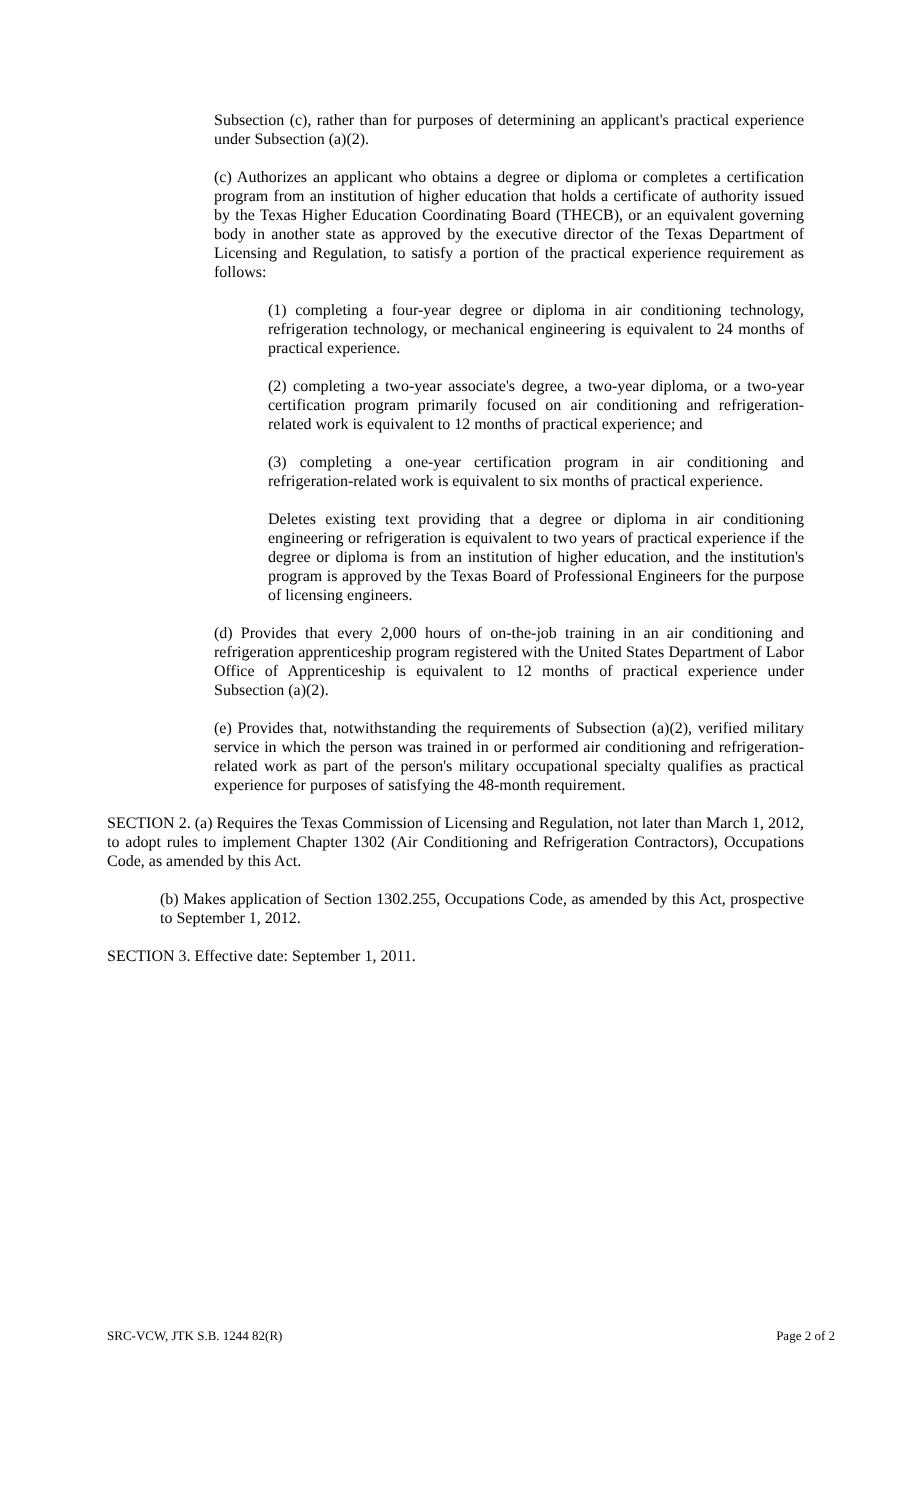Subsection (c), rather than for purposes of determining an applicant's practical experience under Subsection (a)(2).
(c) Authorizes an applicant who obtains a degree or diploma or completes a certification program from an institution of higher education that holds a certificate of authority issued by the Texas Higher Education Coordinating Board (THECB), or an equivalent governing body in another state as approved by the executive director of the Texas Department of Licensing and Regulation, to satisfy a portion of the practical experience requirement as follows:
(1) completing a four-year degree or diploma in air conditioning technology, refrigeration technology, or mechanical engineering is equivalent to 24 months of practical experience.
(2) completing a two-year associate's degree, a two-year diploma, or a two-year certification program primarily focused on air conditioning and refrigeration-related work is equivalent to 12 months of practical experience; and
(3) completing a one-year certification program in air conditioning and refrigeration-related work is equivalent to six months of practical experience.
Deletes existing text providing that a degree or diploma in air conditioning engineering or refrigeration is equivalent to two years of practical experience if the degree or diploma is from an institution of higher education, and the institution's program is approved by the Texas Board of Professional Engineers for the purpose of licensing engineers.
(d) Provides that every 2,000 hours of on-the-job training in an air conditioning and refrigeration apprenticeship program registered with the United States Department of Labor Office of Apprenticeship is equivalent to 12 months of practical experience under Subsection (a)(2).
(e) Provides that, notwithstanding the requirements of Subsection (a)(2), verified military service in which the person was trained in or performed air conditioning and refrigeration-related work as part of the person's military occupational specialty qualifies as practical experience for purposes of satisfying the 48-month requirement.
SECTION 2. (a) Requires the Texas Commission of Licensing and Regulation, not later than March 1, 2012, to adopt rules to implement Chapter 1302 (Air Conditioning and Refrigeration Contractors), Occupations Code, as amended by this Act.
(b) Makes application of Section 1302.255, Occupations Code, as amended by this Act, prospective to September 1, 2012.
SECTION 3. Effective date: September 1, 2011.
SRC-VCW, JTK S.B. 1244 82(R) Page 2 of 2